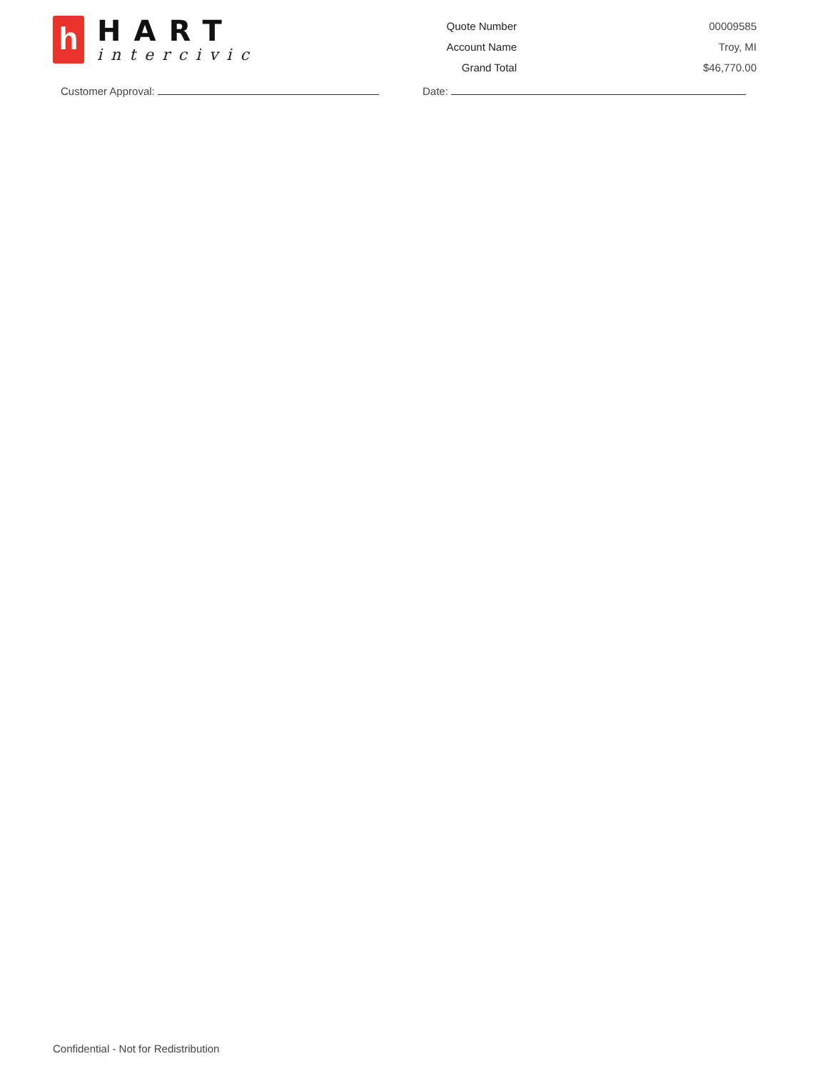h
HART
intercivic
| Quote Number | 00009585 |
| Account Name | Troy, MI |
| Grand Total | $46,770.00 |
Customer Approval: Date:
Confidential - Not for Redistribution